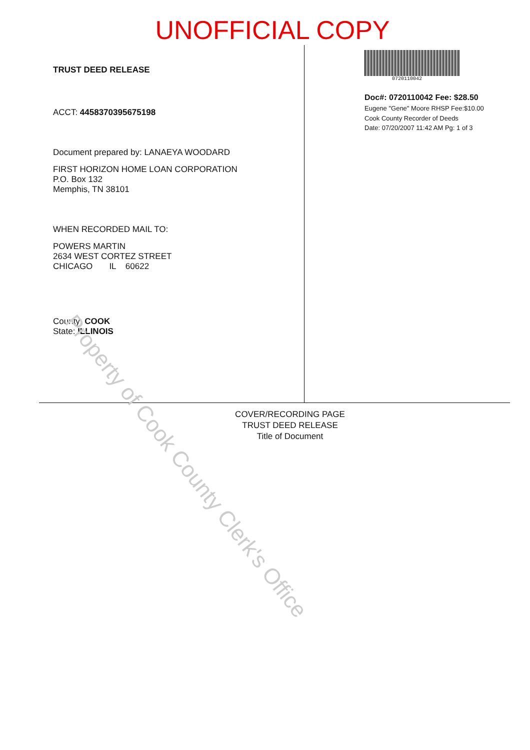UNOFFICIAL COPY
TRUST DEED RELEASE
ACCT: 4458370395675198
Document prepared by: LANAEYA WOODARD
FIRST HORIZON HOME LOAN CORPORATION
P.O. Box 132
Memphis, TN 38101
WHEN RECORDED MAIL TO:
POWERS MARTIN
2634 WEST CORTEZ STREET
CHICAGO IL 60622
County: COOK
State: ILLINOIS
0720110042
Doc#: 0720110042 Fee: $28.50
Eugene "Gene" Moore RHSP Fee:$10.00
Cook County Recorder of Deeds
Date: 07/20/2007 11:42 AM Pg: 1 of 3
COVER/RECORDING PAGE
TRUST DEED RELEASE
Title of Document
Property of Cook County Clerk's Office